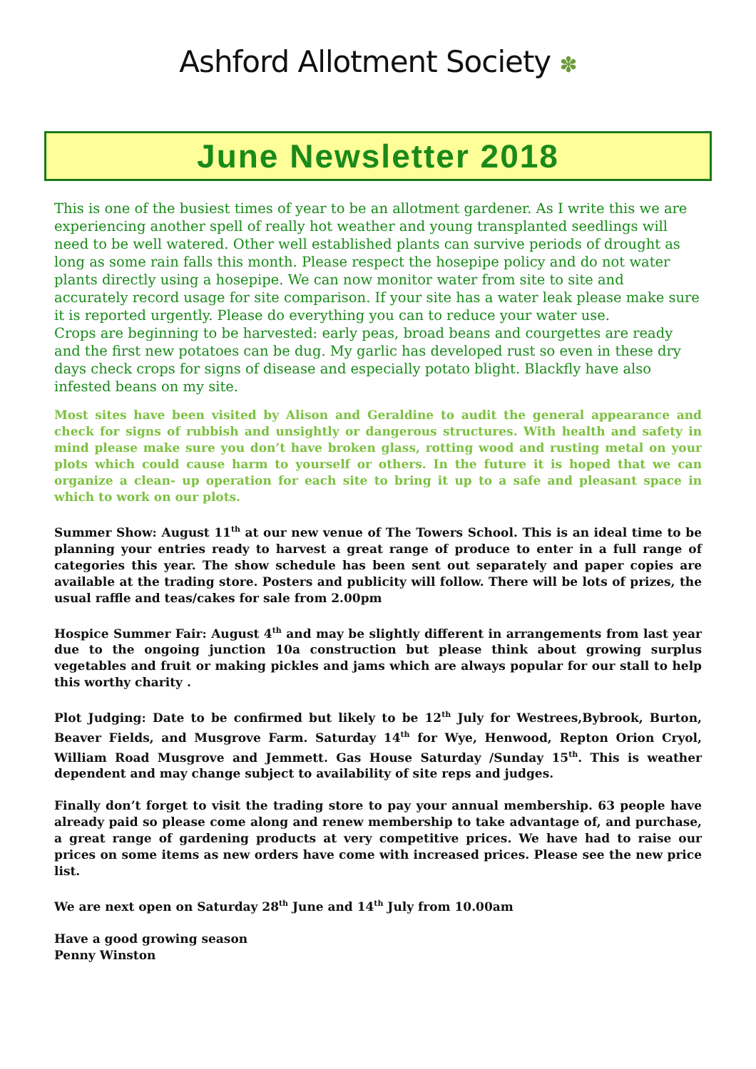Ashford Allotment Society ✽
June Newsletter 2018
This is one of the busiest times of year to be an allotment gardener. As I write this we are experiencing another spell of really hot weather and young transplanted seedlings will need to be well watered. Other well established plants can survive periods of drought as long as some rain falls this month. Please respect the hosepipe policy and do not water plants directly using a hosepipe. We can now monitor water from site to site and accurately record usage for site comparison. If your site has a water leak please make sure it is reported urgently. Please do everything you can to reduce your water use.
Crops are beginning to be harvested: early peas, broad beans and courgettes are ready and the first new potatoes can be dug. My garlic has developed rust so even in these dry days check crops for signs of disease and especially potato blight. Blackfly have also infested beans on my site.
Most sites have been visited by Alison and Geraldine to audit the general appearance and check for signs of rubbish and unsightly or dangerous structures. With health and safety in mind please make sure you don’t have broken glass, rotting wood and rusting metal on your plots which could cause harm to yourself or others. In the future it is hoped that we can organize a clean- up operation for each site to bring it up to a safe and pleasant space in which to work on our plots.
Summer Show: August 11<sup>th</sup> at our new venue of The Towers School. This is an ideal time to be planning your entries ready to harvest a great range of produce to enter in a full range of categories this year. The show schedule has been sent out separately and paper copies are available at the trading store. Posters and publicity will follow. There will be lots of prizes, the usual raffle and teas/cakes for sale from 2.00pm
Hospice Summer Fair: August 4<sup>th</sup> and may be slightly different in arrangements from last year due to the ongoing junction 10a construction but please think about growing surplus vegetables and fruit or making pickles and jams which are always popular for our stall to help this worthy charity .
Plot Judging: Date to be confirmed but likely to be 12<sup>th</sup> July for Westrees,Bybrook, Burton, Beaver Fields, and Musgrove Farm. Saturday 14<sup>th</sup> for Wye, Henwood, Repton Orion Cryol, William Road Musgrove and Jemmett. Gas House Saturday /Sunday 15<sup>th</sup>. This is weather dependent and may change subject to availability of site reps and judges.
Finally don’t forget to visit the trading store to pay your annual membership. 63 people have already paid so please come along and renew membership to take advantage of, and purchase, a great range of gardening products at very competitive prices. We have had to raise our prices on some items as new orders have come with increased prices. Please see the new price list.
We are next open on Saturday 28<sup>th</sup> June and 14<sup>th</sup> July from 10.00am
Have a good growing season
Penny Winston